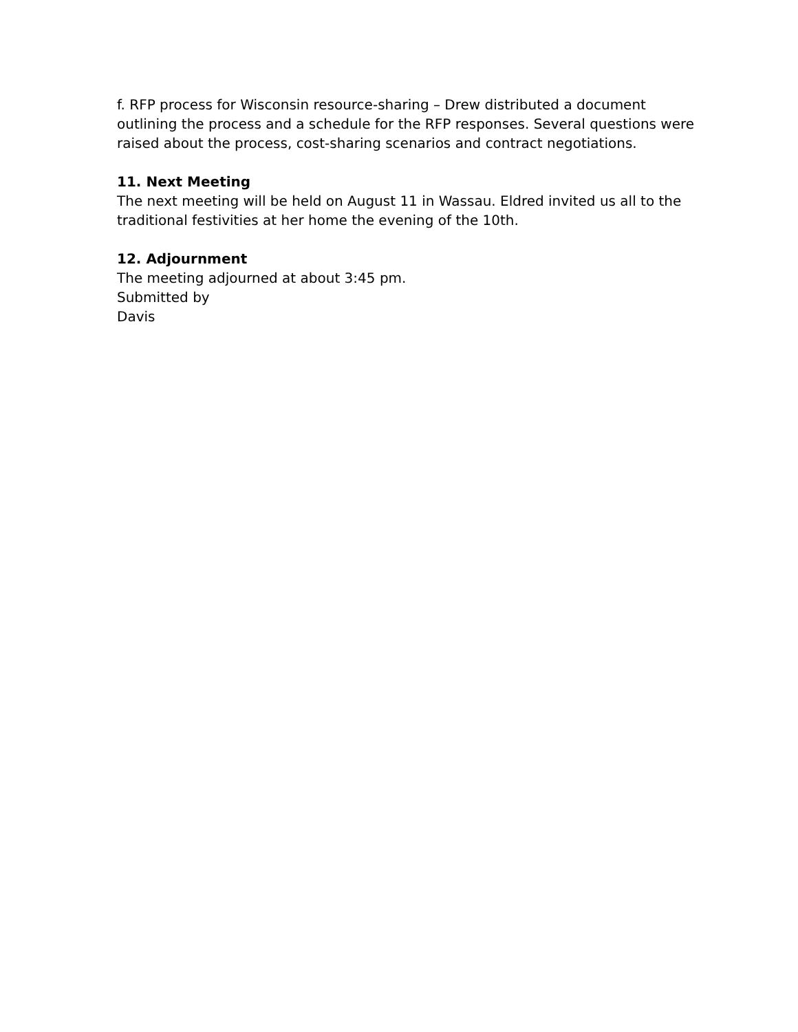f. RFP process for Wisconsin resource-sharing – Drew distributed a document outlining the process and a schedule for the RFP responses. Several questions were raised about the process, cost-sharing scenarios and contract negotiations.
11. Next Meeting
The next meeting will be held on August 11 in Wassau. Eldred invited us all to the traditional festivities at her home the evening of the 10th.
12. Adjournment
The meeting adjourned at about 3:45 pm.
Submitted by
Davis